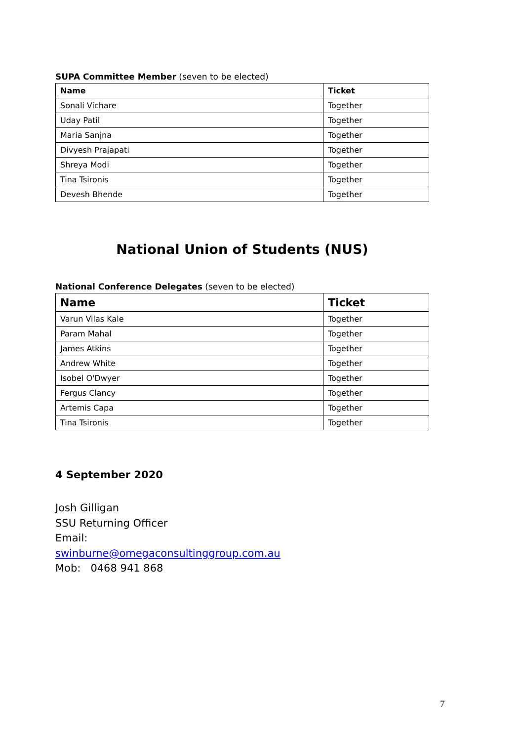SUPA Committee Member (seven to be elected)
| Name | Ticket |
| --- | --- |
| Sonali Vichare | Together |
| Uday Patil | Together |
| Maria Sanjna | Together |
| Divyesh Prajapati | Together |
| Shreya Modi | Together |
| Tina Tsironis | Together |
| Devesh Bhende | Together |
National Union of Students (NUS)
National Conference Delegates (seven to be elected)
| Name | Ticket |
| --- | --- |
| Varun Vilas Kale | Together |
| Param Mahal | Together |
| James Atkins | Together |
| Andrew White | Together |
| Isobel O'Dwyer | Together |
| Fergus Clancy | Together |
| Artemis Capa | Together |
| Tina Tsironis | Together |
4 September 2020
Josh Gilligan
SSU Returning Officer
Email:
swinburne@omegaconsultinggroup.com.au
Mob: 0468 941 868
7